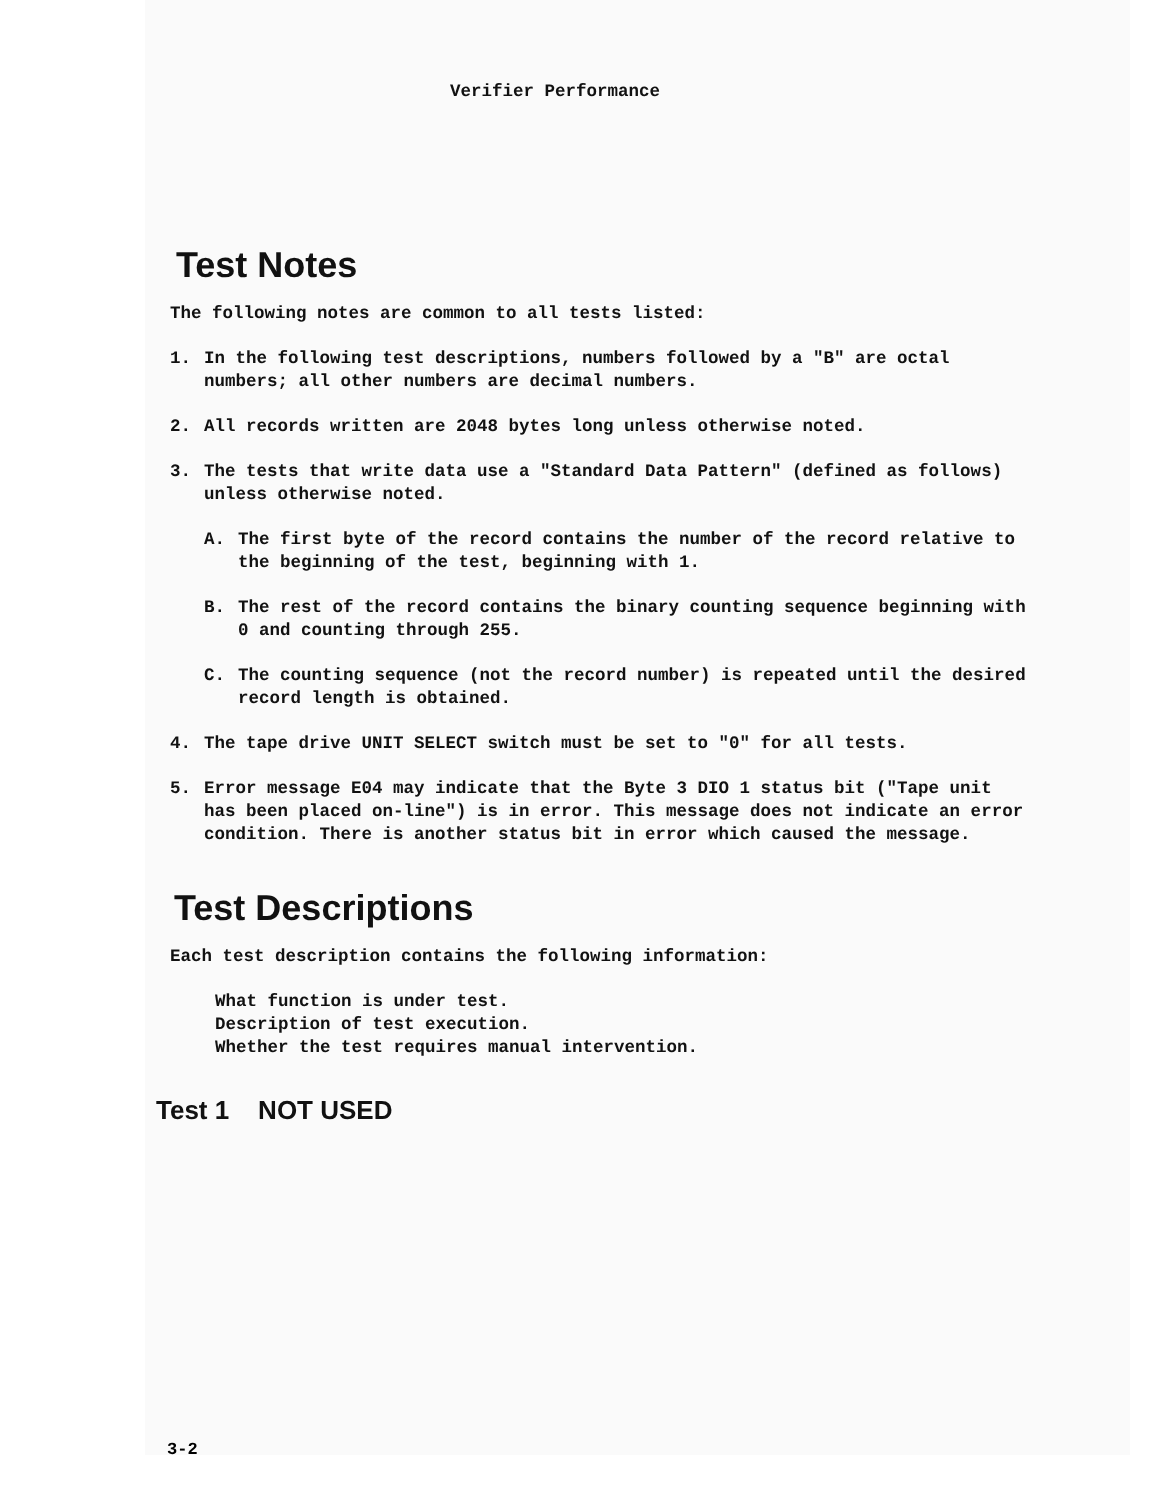Verifier Performance
Test Notes
The following notes are common to all tests listed:
1. In the following test descriptions, numbers followed by a "B" are octal numbers; all other numbers are decimal numbers.
2. All records written are 2048 bytes long unless otherwise noted.
3. The tests that write data use a "Standard Data Pattern" (defined as follows) unless otherwise noted.
A. The first byte of the record contains the number of the record relative to the beginning of the test, beginning with 1.
B. The rest of the record contains the binary counting sequence beginning with 0 and counting through 255.
C. The counting sequence (not the record number) is repeated until the desired record length is obtained.
4. The tape drive UNIT SELECT switch must be set to "0" for all tests.
5. Error message E04 may indicate that the Byte 3 DIO 1 status bit ("Tape unit has been placed on-line") is in error. This message does not indicate an error condition. There is another status bit in error which caused the message.
Test Descriptions
Each test description contains the following information:
What function is under test.
Description of test execution.
Whether the test requires manual intervention.
Test 1 NOT USED
3-2